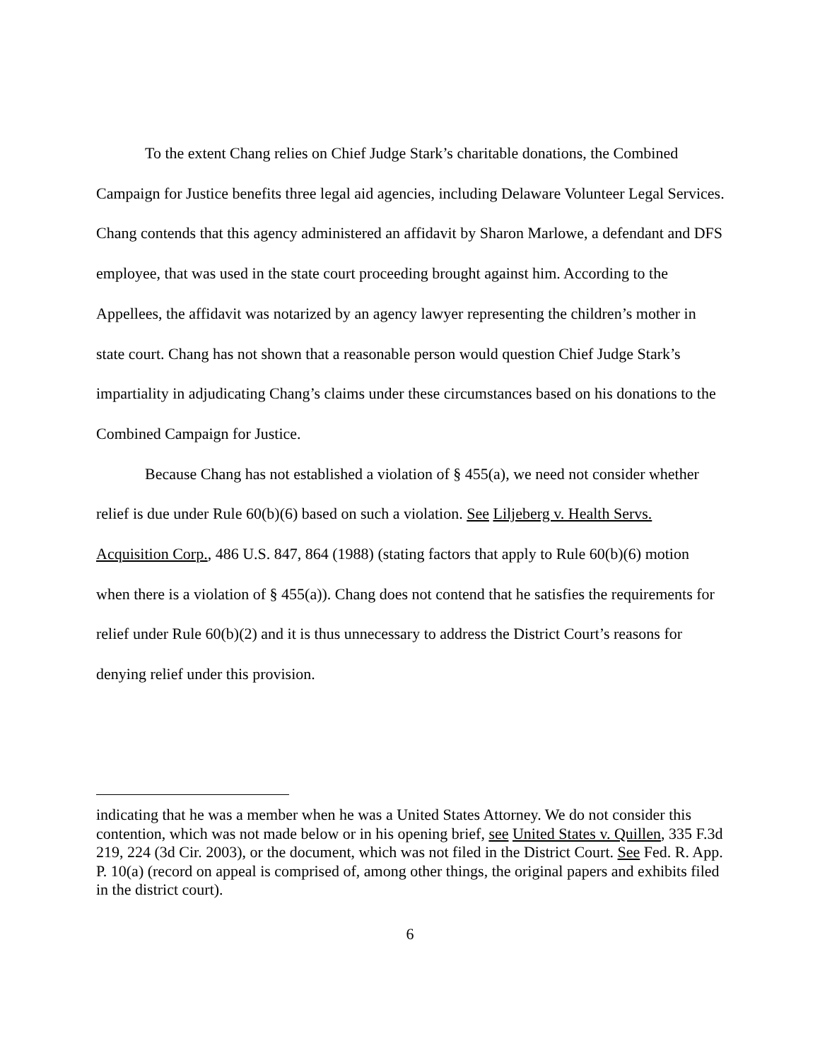To the extent Chang relies on Chief Judge Stark’s charitable donations, the Combined Campaign for Justice benefits three legal aid agencies, including Delaware Volunteer Legal Services. Chang contends that this agency administered an affidavit by Sharon Marlowe, a defendant and DFS employee, that was used in the state court proceeding brought against him. According to the Appellees, the affidavit was notarized by an agency lawyer representing the children’s mother in state court. Chang has not shown that a reasonable person would question Chief Judge Stark’s impartiality in adjudicating Chang’s claims under these circumstances based on his donations to the Combined Campaign for Justice.
Because Chang has not established a violation of § 455(a), we need not consider whether relief is due under Rule 60(b)(6) based on such a violation. See Liljeberg v. Health Servs. Acquisition Corp., 486 U.S. 847, 864 (1988) (stating factors that apply to Rule 60(b)(6) motion when there is a violation of § 455(a)). Chang does not contend that he satisfies the requirements for relief under Rule 60(b)(2) and it is thus unnecessary to address the District Court’s reasons for denying relief under this provision.
indicating that he was a member when he was a United States Attorney. We do not consider this contention, which was not made below or in his opening brief, see United States v. Quillen, 335 F.3d 219, 224 (3d Cir. 2003), or the document, which was not filed in the District Court. See Fed. R. App. P. 10(a) (record on appeal is comprised of, among other things, the original papers and exhibits filed in the district court).
6